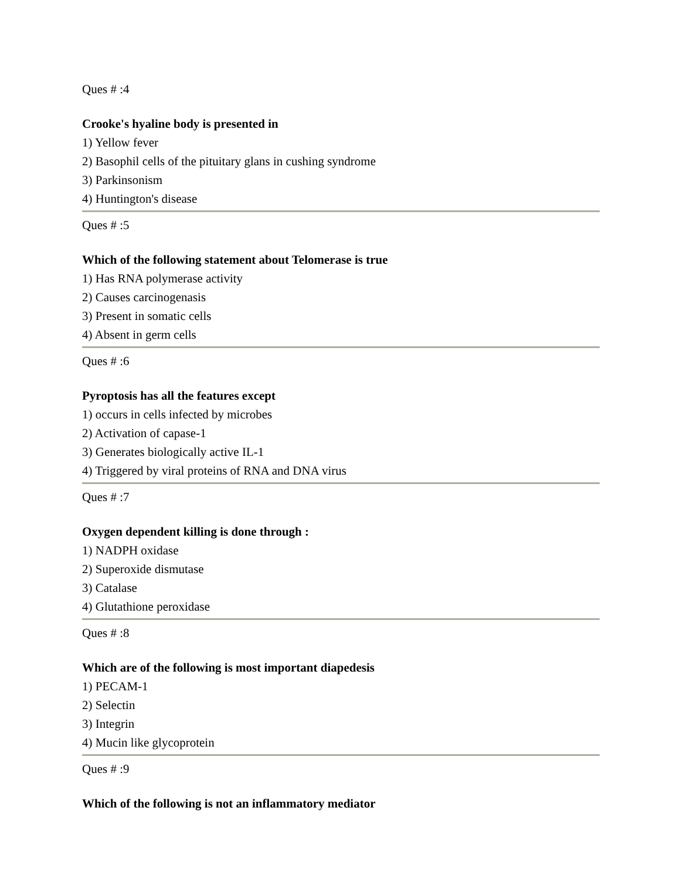Ques # :4
Crooke's hyaline body is presented in
1) Yellow fever
2) Basophil cells of the pituitary glans in cushing syndrome
3) Parkinsonism
4) Huntington's disease
Ques # :5
Which of the following statement about Telomerase is true
1) Has RNA polymerase activity
2) Causes carcinogenasis
3) Present in somatic cells
4) Absent in germ cells
Ques # :6
Pyroptosis has all the features except
1) occurs in cells infected by microbes
2) Activation of capase-1
3) Generates biologically active IL-1
4) Triggered by viral proteins of RNA and DNA virus
Ques # :7
Oxygen dependent killing is done through :
1) NADPH oxidase
2) Superoxide dismutase
3) Catalase
4) Glutathione peroxidase
Ques # :8
Which are of the following is most important diapedesis
1) PECAM-1
2) Selectin
3) Integrin
4) Mucin like glycoprotein
Ques # :9
Which of the following is not an inflammatory mediator